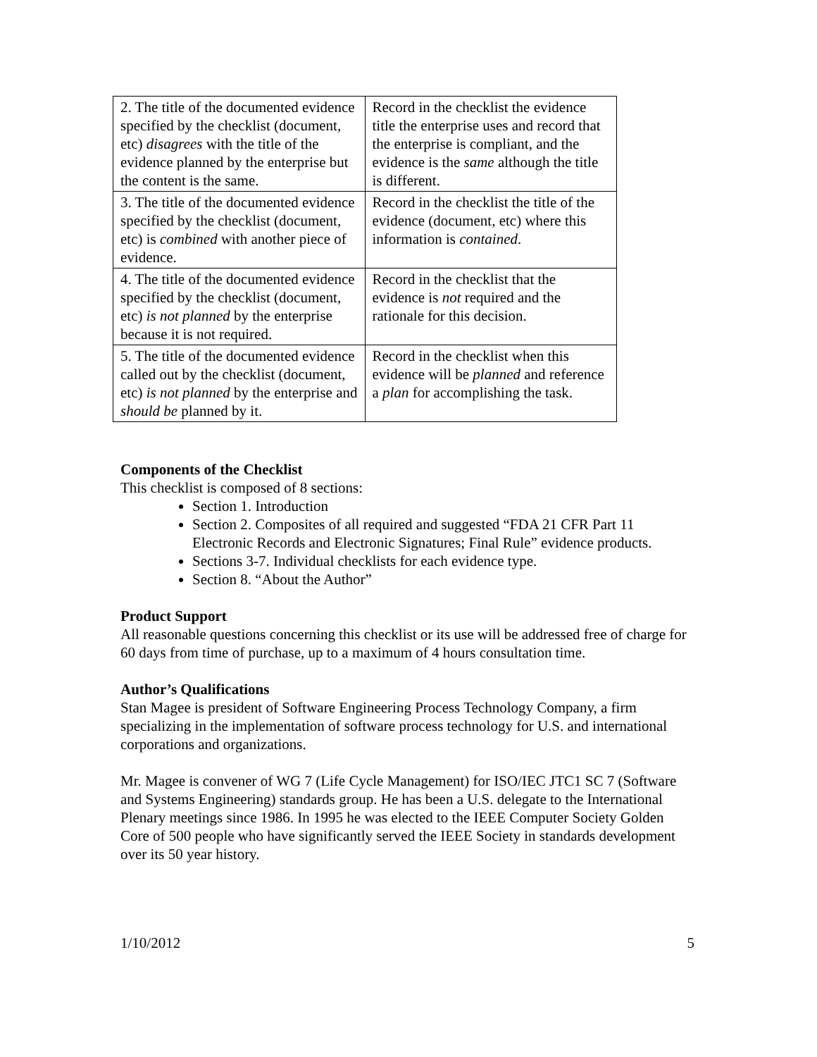| 2. The title of the documented evidence specified by the checklist (document, etc) disagrees with the title of the evidence planned by the enterprise but the content is the same. | Record in the checklist the evidence title the enterprise uses and record that the enterprise is compliant, and the evidence is the same although the title is different. |
| 3. The title of the documented evidence specified by the checklist (document, etc) is combined with another piece of evidence. | Record in the checklist the title of the evidence (document, etc) where this information is contained . |
| 4. The title of the documented evidence specified by the checklist (document, etc) is not planned by the enterprise because it is not required. | Record in the checklist that the evidence is not required and the rationale for this decision. |
| 5. The title of the documented evidence called out by the checklist (document, etc) is not planned by the enterprise and should be planned by it. | Record in the checklist when this evidence will be planned and reference a plan for accomplishing the task. |
Components of the Checklist
This checklist is composed of 8 sections:
Section 1. Introduction
Section 2. Composites of all required and suggested “FDA 21 CFR Part 11 Electronic Records and Electronic Signatures; Final Rule” evidence products.
Sections 3-7. Individual checklists for each evidence type.
Section 8. “About the Author”
Product Support
All reasonable questions concerning this checklist or its use will be addressed free of charge for 60 days from time of purchase, up to a maximum of 4 hours consultation time.
Author’s Qualifications
Stan Magee is president of Software Engineering Process Technology Company, a firm specializing in the implementation of software process technology for U.S. and international corporations and organizations.
Mr. Magee is convener of WG 7 (Life Cycle Management) for ISO/IEC JTC1 SC 7 (Software and Systems Engineering) standards group. He has been a U.S. delegate to the International Plenary meetings since 1986. In 1995 he was elected to the IEEE Computer Society Golden Core of 500 people who have significantly served the IEEE Society in standards development over its 50 year history.
1/10/2012 5